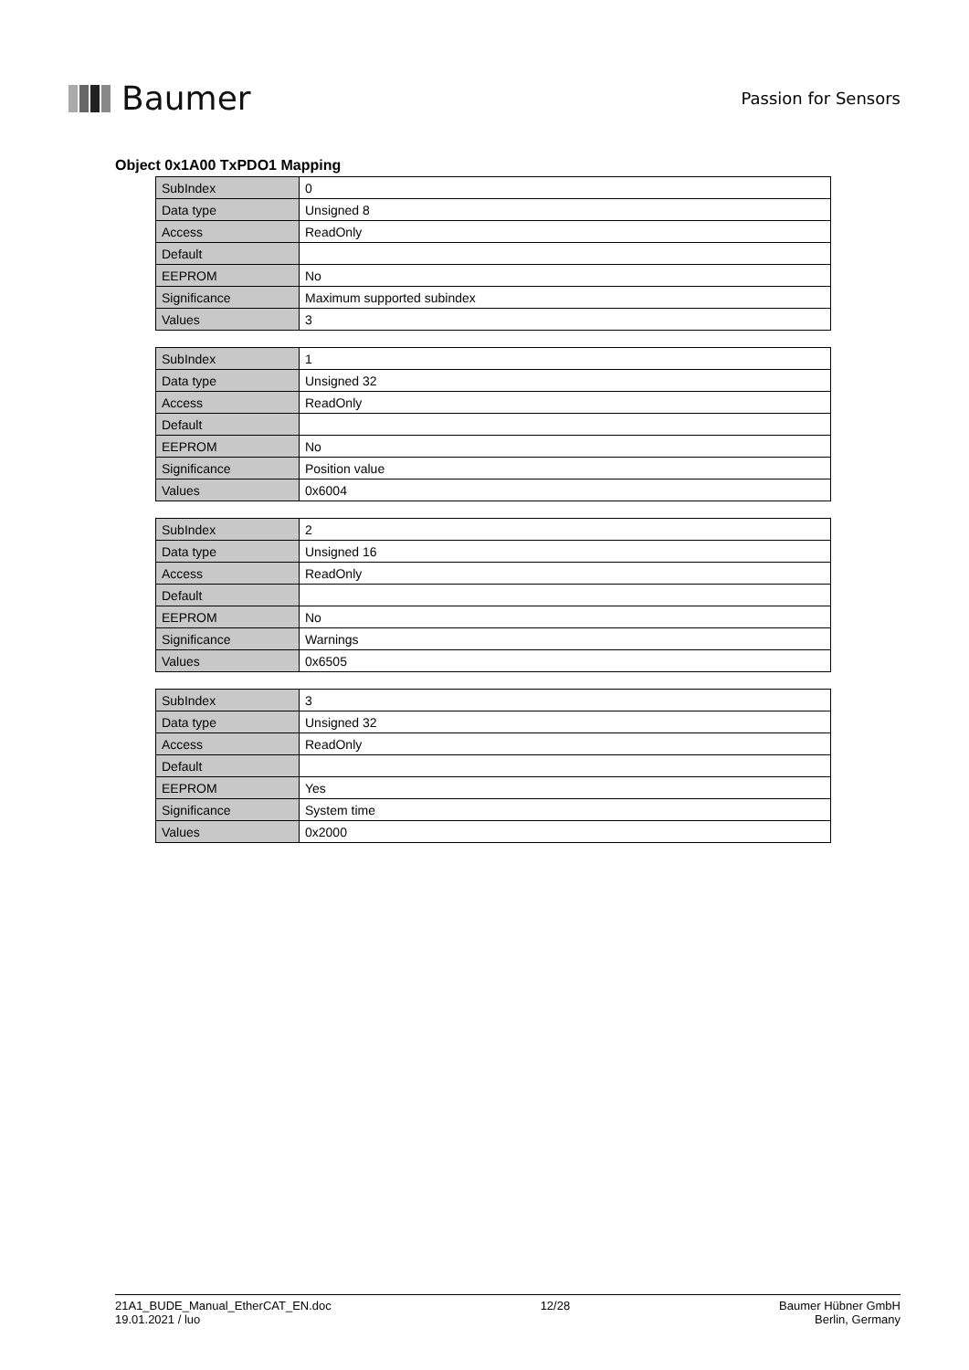Baumer
Passion for Sensors
Object 0x1A00 TxPDO1 Mapping
| SubIndex | 0 |
| Data type | Unsigned 8 |
| Access | ReadOnly |
| Default | |
| EEPROM | No |
| Significance | Maximum supported subindex |
| Values | 3 |
| SubIndex | 1 |
| Data type | Unsigned 32 |
| Access | ReadOnly |
| Default | |
| EEPROM | No |
| Significance | Position value |
| Values | 0x6004 |
| SubIndex | 2 |
| Data type | Unsigned 16 |
| Access | ReadOnly |
| Default | |
| EEPROM | No |
| Significance | Warnings |
| Values | 0x6505 |
| SubIndex | 3 |
| Data type | Unsigned 32 |
| Access | ReadOnly |
| Default | |
| EEPROM | Yes |
| Significance | System time |
| Values | 0x2000 |
21A1_BUDE_Manual_EtherCAT_EN.doc
19.01.2021 / luo
12/28 Baumer Hübner GmbH
Berlin, Germany